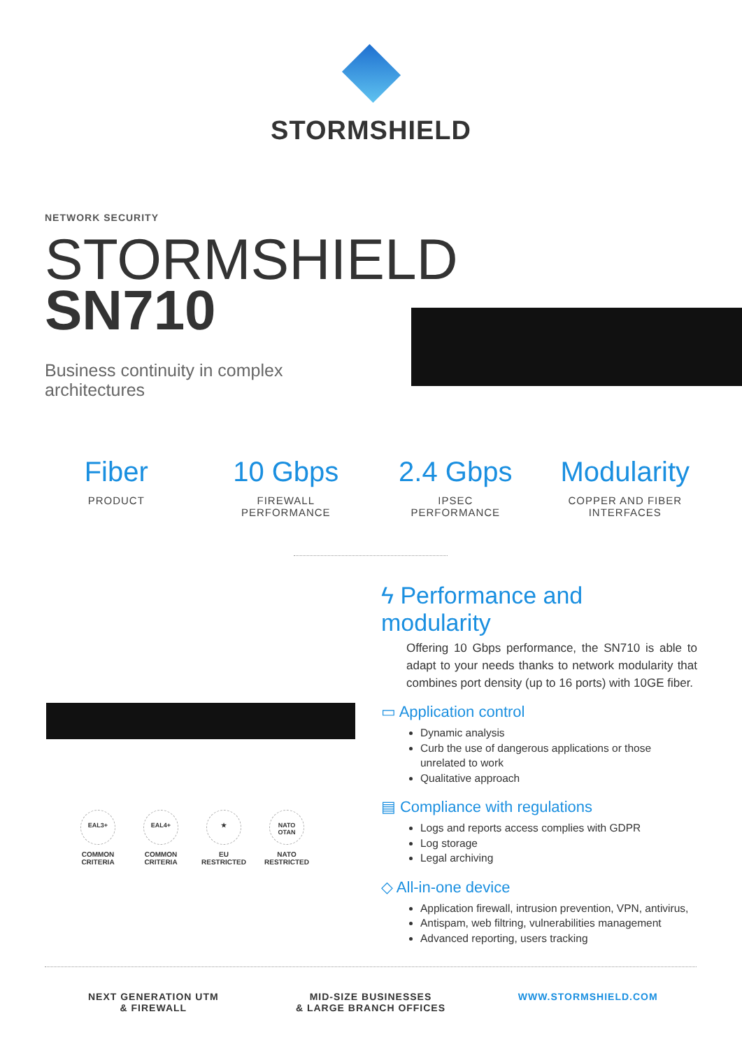STORMSHIELD
NETWORK SECURITY
STORMSHIELD
SN710
Business continuity in complex
architectures
Fiber
PRODUCT
10 Gbps
FIREWALL
PERFORMANCE
2.4 Gbps
IPSEC
PERFORMANCE
Modularity
COPPER AND FIBER
INTERFACES
ϟ Performance and modularity
Offering 10 Gbps performance, the SN710 is able to adapt to your needs thanks to network modularity that combines port density (up to 16 ports) with 10GE fiber.
▭ Application control
Dynamic analysis
Curb the use of dangerous applications or those unrelated to work
Qualitative approach
▤ Compliance with regulations
Logs and reports access complies with GDPR
Log storage
Legal archiving
◇ All-in-one device
Application firewall, intrusion prevention, VPN, antivirus,
Antispam, web filtring, vulnerabilities management
Advanced reporting, users tracking
EAL3+
COMMON
CRITERIA
EAL4+
COMMON
CRITERIA
★
EU
RESTRICTED
NATO OTAN
NATO
RESTRICTED
NEXT GENERATION UTM
& FIREWALL
MID-SIZE BUSINESSES
& LARGE BRANCH OFFICES
WWW.STORMSHIELD.COM